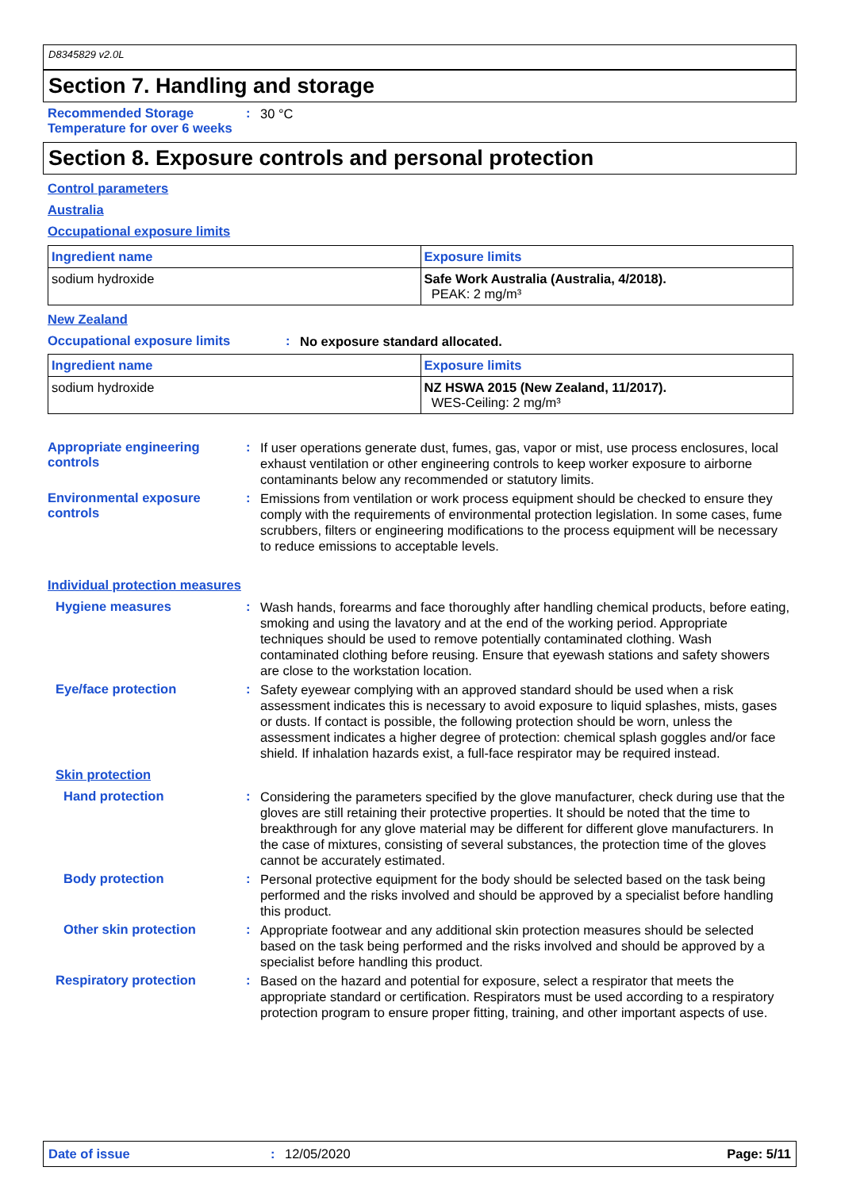D8345829 v2.0L
Section 7. Handling and storage
Recommended Storage Temperature for over 6 weeks
:
30 °C
Section 8. Exposure controls and personal protection
Control parameters
Australia
Occupational exposure limits
| Ingredient name | Exposure limits |
| --- | --- |
| sodium hydroxide | Safe Work Australia (Australia, 4/2018). PEAK: 2 mg/m³ |
New Zealand
Occupational exposure limits :
No exposure standard allocated.
| Ingredient name | Exposure limits |
| --- | --- |
| sodium hydroxide | NZ HSWA 2015 (New Zealand, 11/2017). WES-Ceiling: 2 mg/m³ |
Appropriate engineering controls
:
If user operations generate dust, fumes, gas, vapor or mist, use process enclosures, local exhaust ventilation or other engineering controls to keep worker exposure to airborne contaminants below any recommended or statutory limits.
Environmental exposure controls
:
Emissions from ventilation or work process equipment should be checked to ensure they comply with the requirements of environmental protection legislation. In some cases, fume scrubbers, filters or engineering modifications to the process equipment will be necessary to reduce emissions to acceptable levels.
Individual protection measures
Hygiene measures :
Wash hands, forearms and face thoroughly after handling chemical products, before eating, smoking and using the lavatory and at the end of the working period. Appropriate techniques should be used to remove potentially contaminated clothing. Wash contaminated clothing before reusing. Ensure that eyewash stations and safety showers are close to the workstation location.
Eye/face protection :
Safety eyewear complying with an approved standard should be used when a risk assessment indicates this is necessary to avoid exposure to liquid splashes, mists, gases or dusts. If contact is possible, the following protection should be worn, unless the assessment indicates a higher degree of protection: chemical splash goggles and/or face shield. If inhalation hazards exist, a full-face respirator may be required instead.
Skin protection
Hand protection :
Considering the parameters specified by the glove manufacturer, check during use that the gloves are still retaining their protective properties. It should be noted that the time to breakthrough for any glove material may be different for different glove manufacturers. In the case of mixtures, consisting of several substances, the protection time of the gloves cannot be accurately estimated.
Body protection :
Personal protective equipment for the body should be selected based on the task being performed and the risks involved and should be approved by a specialist before handling this product.
Other skin protection :
Appropriate footwear and any additional skin protection measures should be selected based on the task being performed and the risks involved and should be approved by a specialist before handling this product.
Respiratory protection :
Based on the hazard and potential for exposure, select a respirator that meets the appropriate standard or certification. Respirators must be used according to a respiratory protection program to ensure proper fitting, training, and other important aspects of use.
Date of issue: 12/05/2020 Page: 5/11